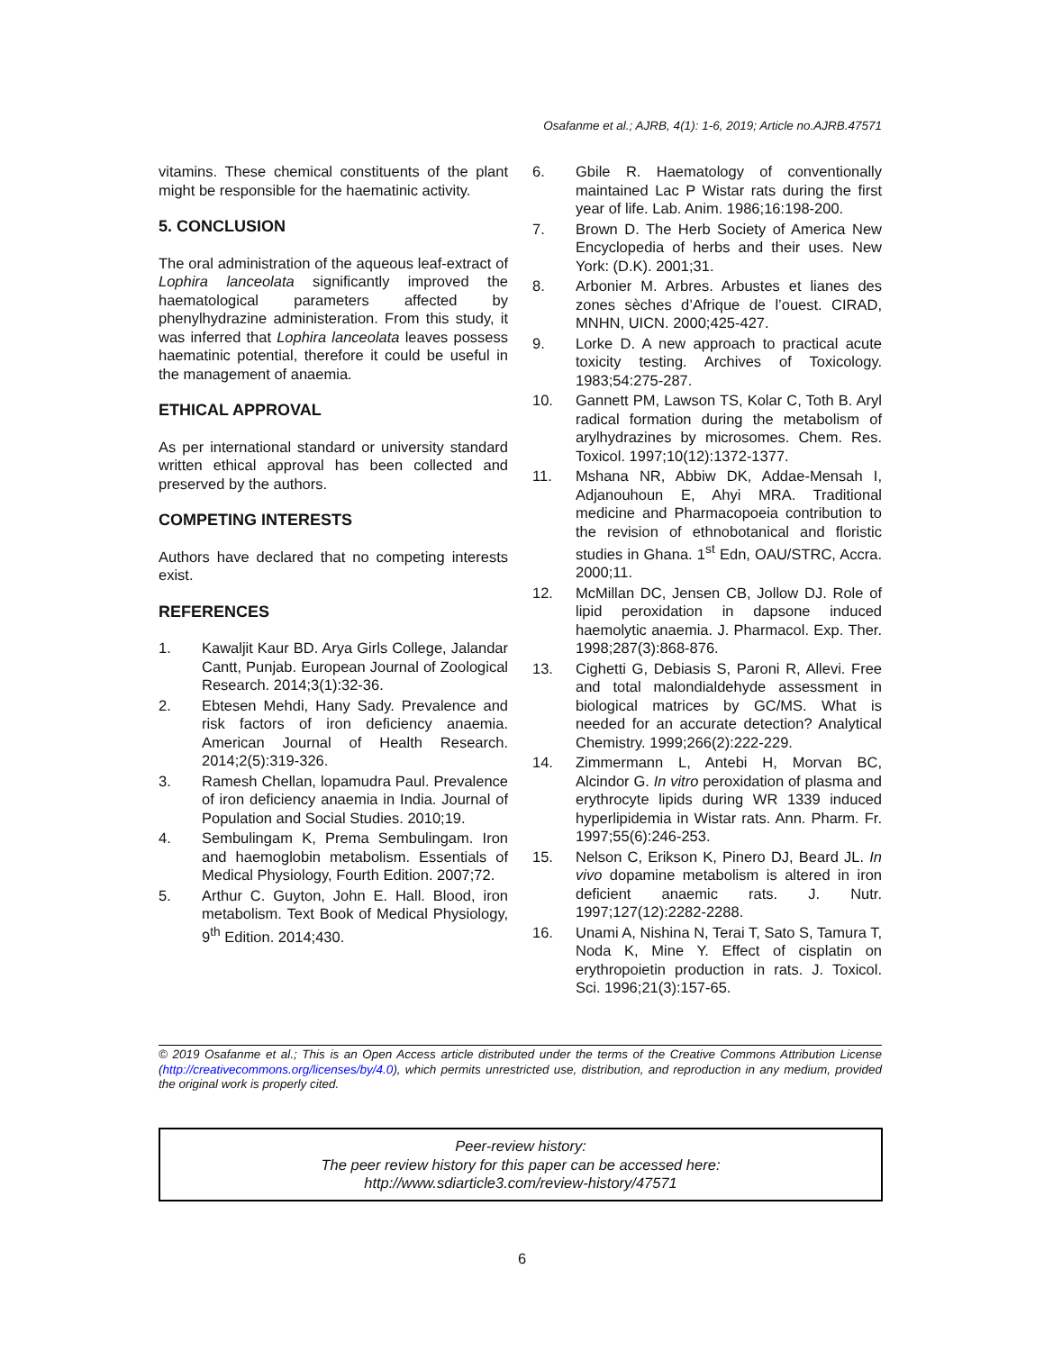Osafanme et al.; AJRB, 4(1): 1-6, 2019; Article no.AJRB.47571
vitamins. These chemical constituents of the plant might be responsible for the haematinic activity.
5. CONCLUSION
The oral administration of the aqueous leaf-extract of Lophira lanceolata significantly improved the haematological parameters affected by phenylhydrazine administeration. From this study, it was inferred that Lophira lanceolata leaves possess haematinic potential, therefore it could be useful in the management of anaemia.
ETHICAL APPROVAL
As per international standard or university standard written ethical approval has been collected and preserved by the authors.
COMPETING INTERESTS
Authors have declared that no competing interests exist.
REFERENCES
1. Kawaljit Kaur BD. Arya Girls College, Jalandar Cantt, Punjab. European Journal of Zoological Research. 2014;3(1):32-36.
2. Ebtesen Mehdi, Hany Sady. Prevalence and risk factors of iron deficiency anaemia. American Journal of Health Research. 2014;2(5):319-326.
3. Ramesh Chellan, lopamudra Paul. Prevalence of iron deficiency anaemia in India. Journal of Population and Social Studies. 2010;19.
4. Sembulingam K, Prema Sembulingam. Iron and haemoglobin metabolism. Essentials of Medical Physiology, Fourth Edition. 2007;72.
5. Arthur C. Guyton, John E. Hall. Blood, iron metabolism. Text Book of Medical Physiology, 9<sup>th</sup> Edition. 2014;430.
6. Gbile R. Haematology of conventionally maintained Lac P Wistar rats during the first year of life. Lab. Anim. 1986;16:198-200.
7. Brown D. The Herb Society of America New Encyclopedia of herbs and their uses. New York: (D.K). 2001;31.
8. Arbonier M. Arbres. Arbustes et lianes des zones sèches d’Afrique de l’ouest. CIRAD, MNHN, UICN. 2000;425-427.
9. Lorke D. A new approach to practical acute toxicity testing. Archives of Toxicology. 1983;54:275-287.
10. Gannett PM, Lawson TS, Kolar C, Toth B. Aryl radical formation during the metabolism of arylhydrazines by microsomes. Chem. Res. Toxicol. 1997;10(12):1372-1377.
11. Mshana NR, Abbiw DK, Addae-Mensah I, Adjanouhoun E, Ahyi MRA. Traditional medicine and Pharmacopoeia contribution to the revision of ethnobotanical and floristic studies in Ghana. 1<sup>st</sup> Edn, OAU/STRC, Accra. 2000;11.
12. McMillan DC, Jensen CB, Jollow DJ. Role of lipid peroxidation in dapsone induced haemolytic anaemia. J. Pharmacol. Exp. Ther. 1998;287(3):868-876.
13. Cighetti G, Debiasis S, Paroni R, Allevi. Free and total malondialdehyde assessment in biological matrices by GC/MS. What is needed for an accurate detection? Analytical Chemistry. 1999;266(2):222-229.
14. Zimmermann L, Antebi H, Morvan BC, Alcindor G. In vitro peroxidation of plasma and erythrocyte lipids during WR 1339 induced hyperlipidemia in Wistar rats. Ann. Pharm. Fr. 1997;55(6):246-253.
15. Nelson C, Erikson K, Pinero DJ, Beard JL. In vivo dopamine metabolism is altered in iron deficient anaemic rats. J. Nutr. 1997;127(12):2282-2288.
16. Unami A, Nishina N, Terai T, Sato S, Tamura T, Noda K, Mine Y. Effect of cisplatin on erythropoietin production in rats. J. Toxicol. Sci. 1996;21(3):157-65.
© 2019 Osafanme et al.; This is an Open Access article distributed under the terms of the Creative Commons Attribution License (http://creativecommons.org/licenses/by/4.0), which permits unrestricted use, distribution, and reproduction in any medium, provided the original work is properly cited.
Peer-review history:
The peer review history for this paper can be accessed here:
http://www.sdiarticle3.com/review-history/47571
6